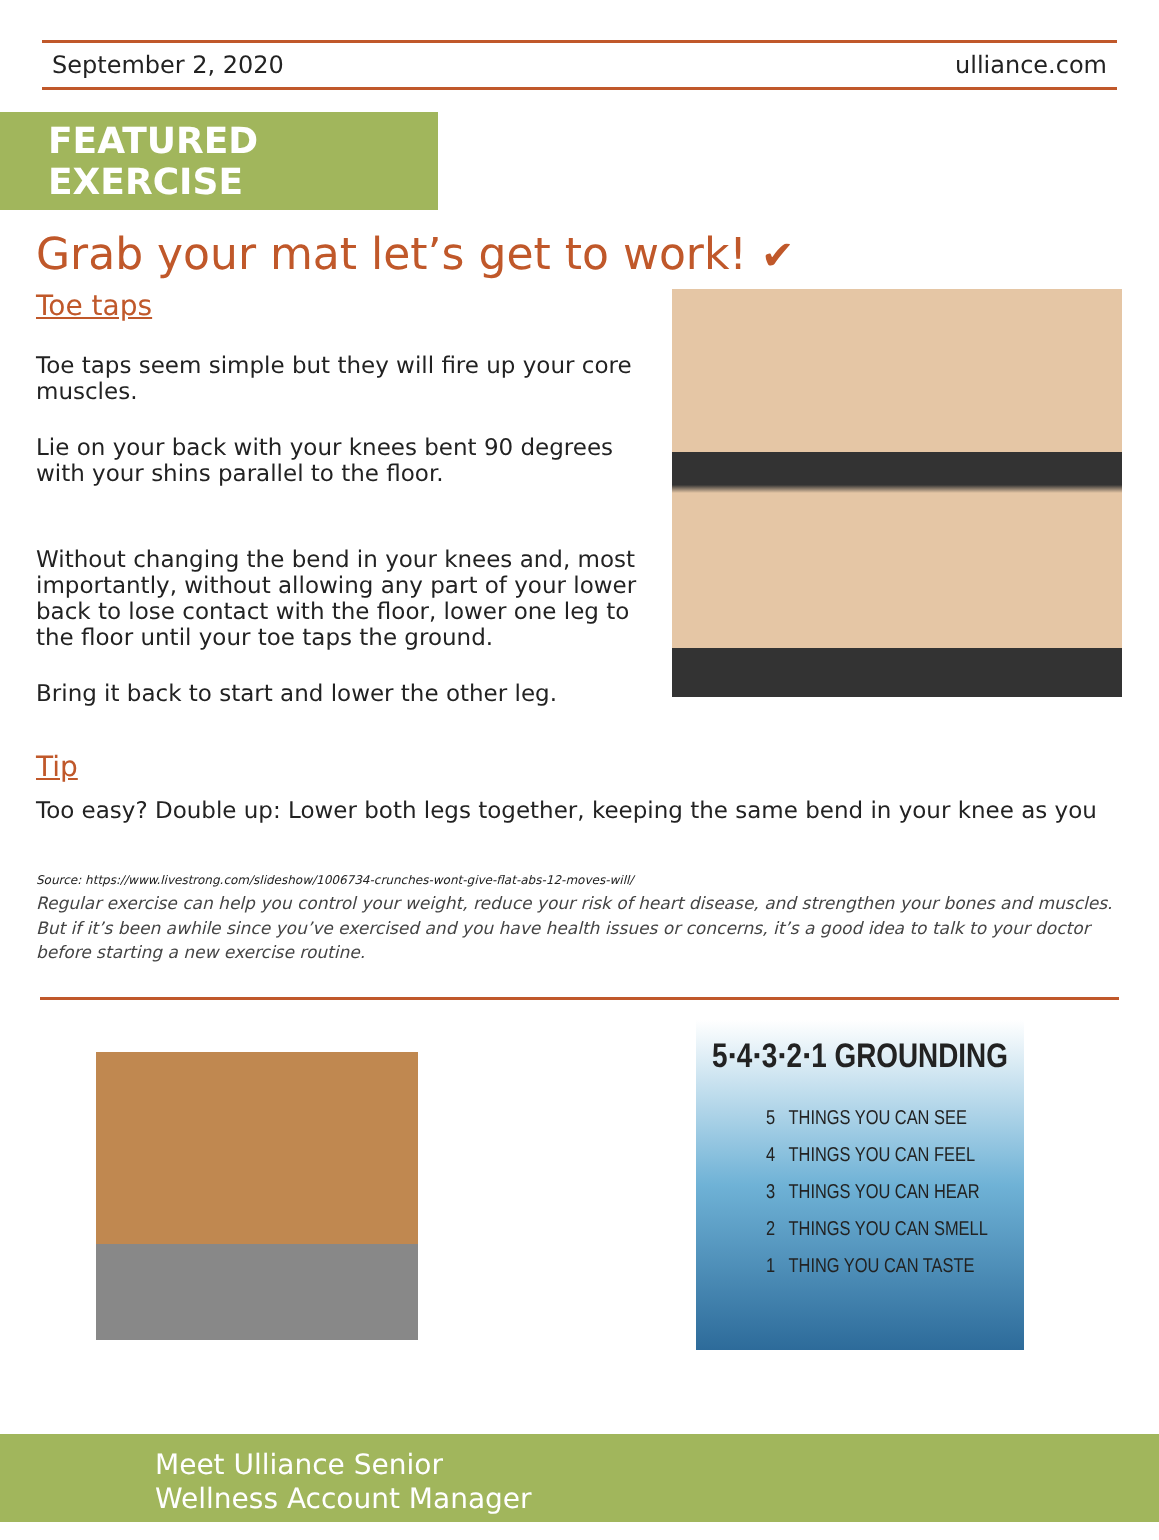September 2, 2020 ulliance.com
FEATURED EXERCISE
Grab your mat let’s get to work! ✔
Toe taps
Toe taps seem simple but they will fire up your core muscles.
Lie on your back with your knees bent 90 degrees with your shins parallel to the floor.
Without changing the bend in your knees and, most importantly, without allowing any part of your lower back to lose contact with the floor, lower one leg to the floor until your toe taps the ground.
Bring it back to start and lower the other leg.
Tip
Too easy? Double up: Lower both legs together, keeping the same bend in your knee as you
Source: https://www.livestrong.com/slideshow/1006734-crunches-wont-give-flat-abs-12-moves-will/
Regular exercise can help you control your weight, reduce your risk of heart disease, and strengthen your bones and muscles. But if it’s been awhile since you’ve exercised and you have health issues or concerns, it’s a good idea to talk to your doctor before starting a new exercise routine.
5·4·3·2·1 GROUNDING
5 THINGS YOU CAN SEE
4 THINGS YOU CAN FEEL
3 THINGS YOU CAN HEAR
2 THINGS YOU CAN SMELL
1 THING YOU CAN TASTE
Meet Ulliance Senior
Wellness Account Manager